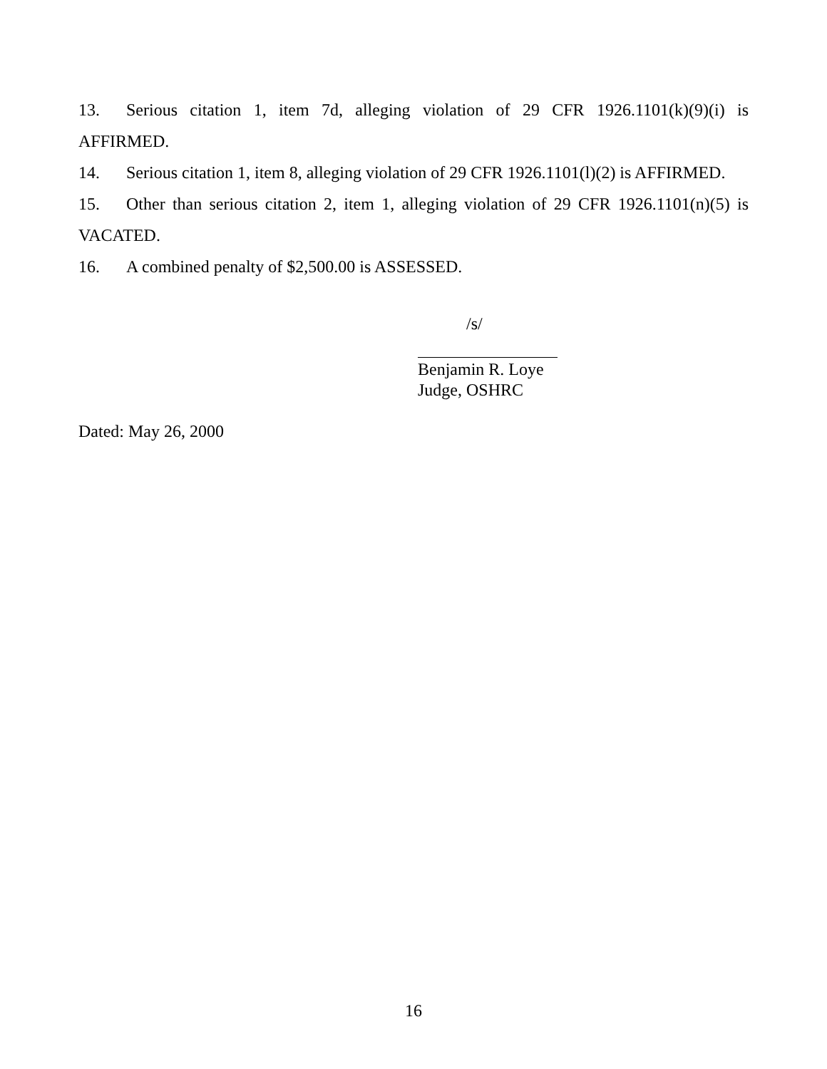13. Serious citation 1, item 7d, alleging violation of 29 CFR 1926.1101(k)(9)(i) is AFFIRMED.
14. Serious citation 1, item 8, alleging violation of 29 CFR 1926.1101(l)(2) is AFFIRMED.
15. Other than serious citation 2, item 1, alleging violation of 29 CFR 1926.1101(n)(5) is VACATED.
16. A combined penalty of $2,500.00 is ASSESSED.
/s/
Benjamin R. Loye
Judge, OSHRC
Dated: May 26, 2000
16